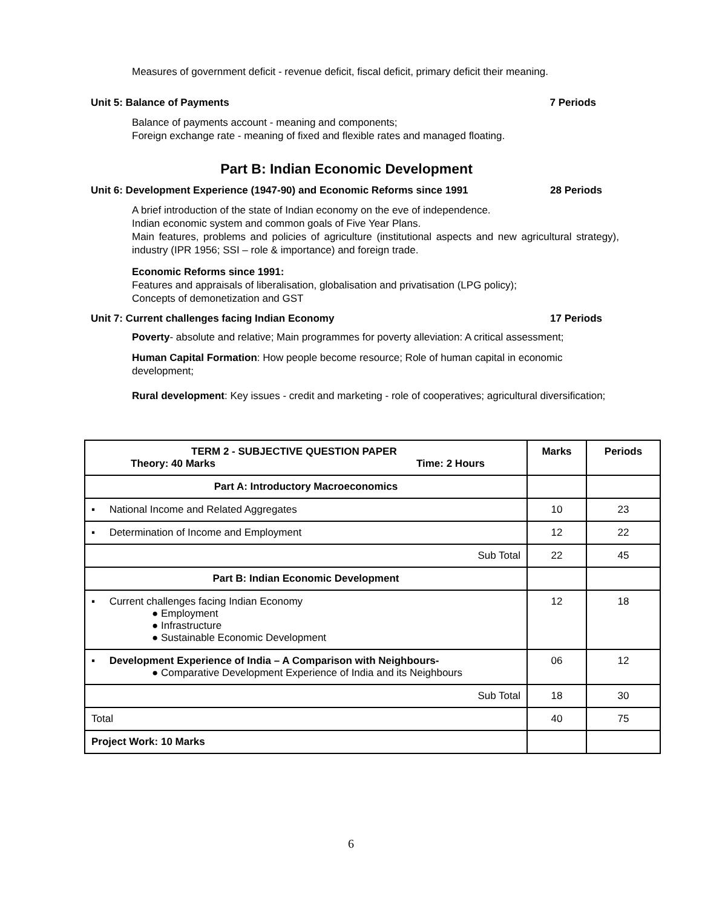Measures of government deficit - revenue deficit, fiscal deficit, primary deficit their meaning.
Unit 5: Balance of Payments 7 Periods
Balance of payments account - meaning and components;
Foreign exchange rate - meaning of fixed and flexible rates and managed floating.
Part B: Indian Economic Development
Unit 6: Development Experience (1947-90) and Economic Reforms since 1991 28 Periods
A brief introduction of the state of Indian economy on the eve of independence.
Indian economic system and common goals of Five Year Plans.
Main features, problems and policies of agriculture (institutional aspects and new agricultural strategy), industry (IPR 1956; SSI – role & importance) and foreign trade.
Economic Reforms since 1991:
Features and appraisals of liberalisation, globalisation and privatisation (LPG policy);
Concepts of demonetization and GST
Unit 7: Current challenges facing Indian Economy 17 Periods
Poverty- absolute and relative; Main programmes for poverty alleviation: A critical assessment;
Human Capital Formation: How people become resource; Role of human capital in economic development;
Rural development: Key issues - credit and marketing - role of cooperatives; agricultural diversification;
| TERM 2 - SUBJECTIVE QUESTION PAPER Theory: 40 Marks Time: 2 Hours | Marks | Periods |
| --- | --- | --- |
| Part A: Introductory Macroeconomics | | |
| ▪ National Income and Related Aggregates | 10 | 23 |
| ▪ Determination of Income and Employment | 12 | 22 |
| Sub Total | 22 | 45 |
| Part B: Indian Economic Development | | |
| ▪ Current challenges facing Indian Economy ● Employment ● Infrastructure ● Sustainable Economic Development | 12 | 18 |
| ▪ Development Experience of India – A Comparison with Neighbours- ● Comparative Development Experience of India and its Neighbours | 06 | 12 |
| Sub Total | 18 | 30 |
| Total | 40 | 75 |
| Project Work: 10 Marks | | |
6